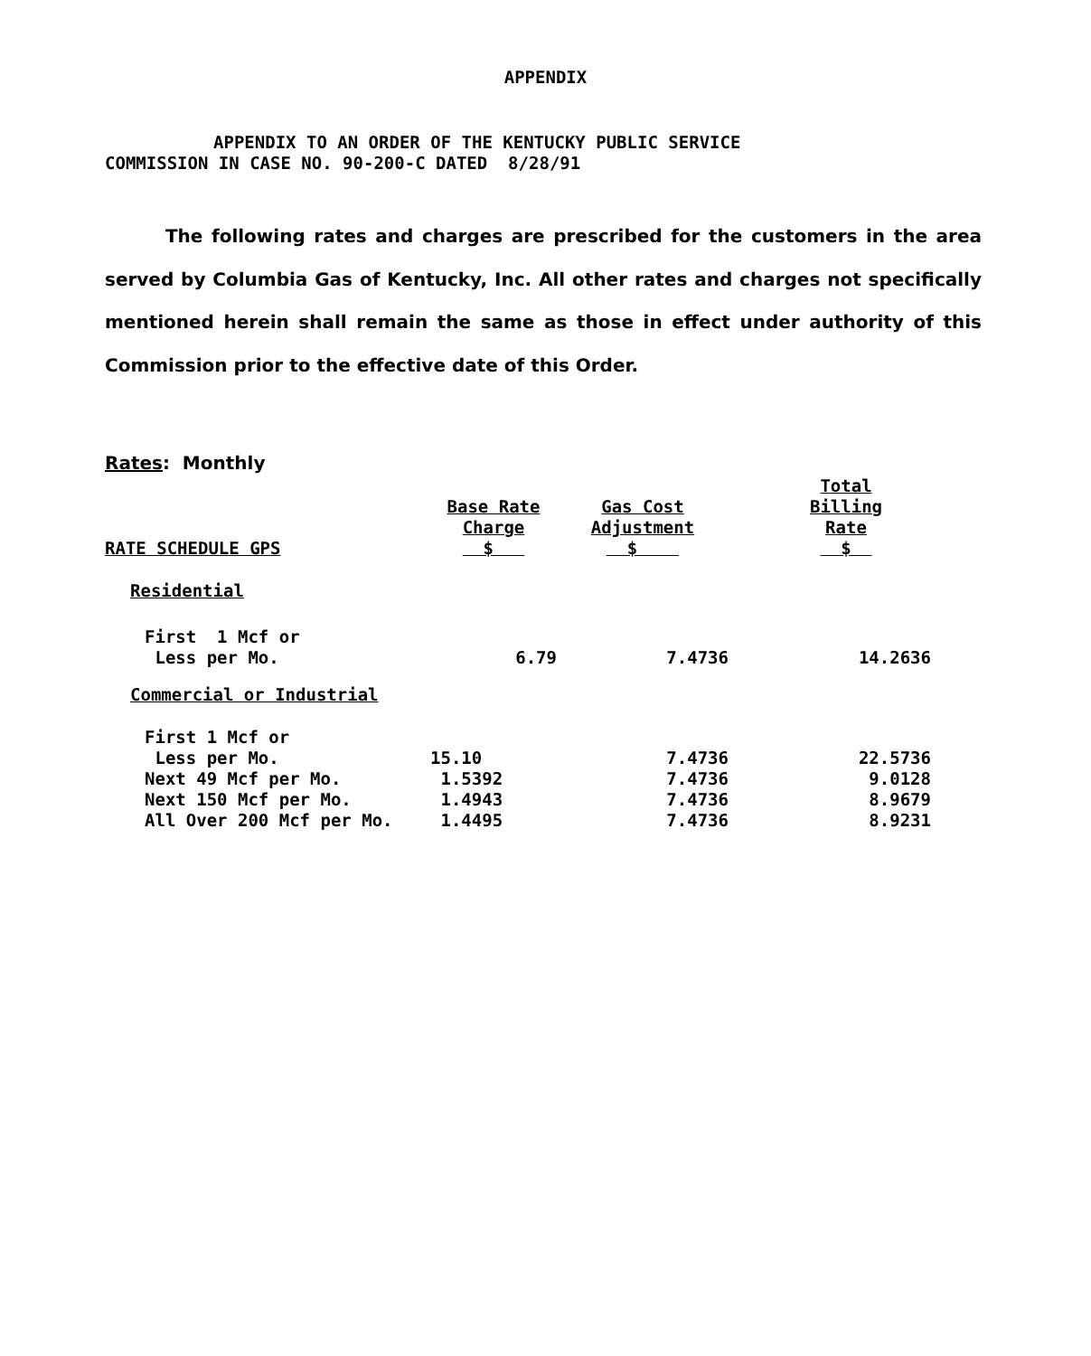APPENDIX
APPENDIX TO AN ORDER OF THE KENTUCKY PUBLIC SERVICE
COMMISSION IN CASE NO. 90-200-C DATED 8/28/91
The following rates and charges are prescribed for the customers in the area served by Columbia Gas of Kentucky, Inc. All other rates and charges not specifically mentioned herein shall remain the same as those in effect under authority of this Commission prior to the effective date of this Order.
Rates: Monthly
| RATE SCHEDULE GPS | Base Rate Charge $ | Gas Cost Adjustment $ | Total Billing Rate $ |
| --- | --- | --- | --- |
| Residential | | | |
| First 1 Mcf or Less per Mo. | 6.79 | 7.4736 | 14.2636 |
| Commercial or Industrial | | | |
| First 1 Mcf or Less per Mo. | 15.10 | 7.4736 | 22.5736 |
| Next 49 Mcf per Mo. | 1.5392 | 7.4736 | 9.0128 |
| Next 150 Mcf per Mo. | 1.4943 | 7.4736 | 8.9679 |
| All Over 200 Mcf per Mo. | 1.4495 | 7.4736 | 8.9231 |